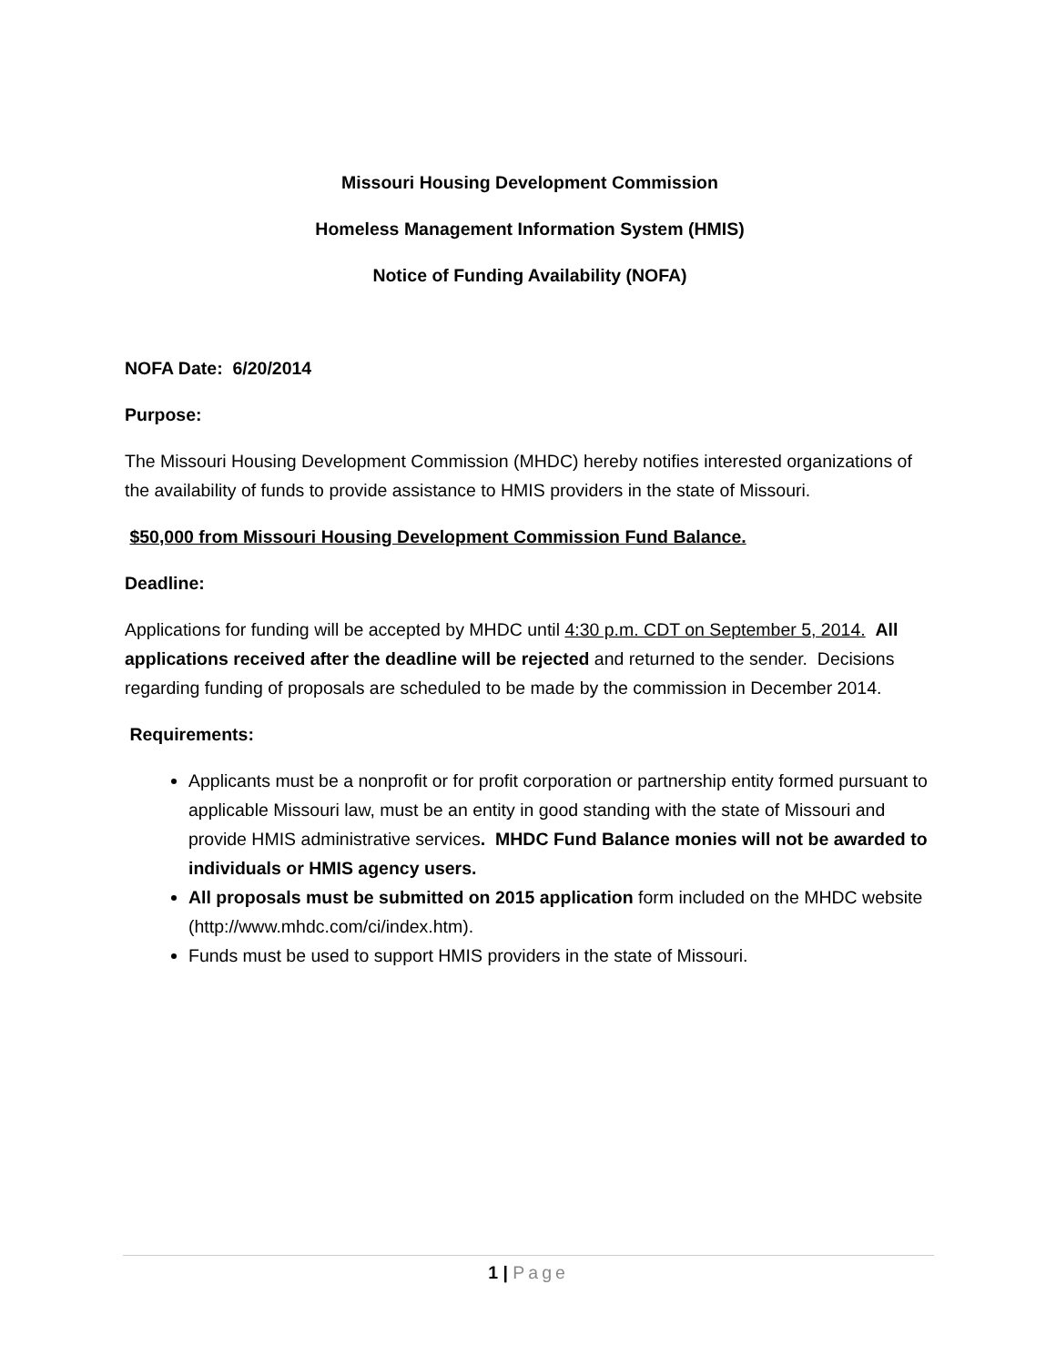Missouri Housing Development Commission
Homeless Management Information System (HMIS)
Notice of Funding Availability (NOFA)
NOFA Date: 6/20/2014
Purpose:
The Missouri Housing Development Commission (MHDC) hereby notifies interested organizations of the availability of funds to provide assistance to HMIS providers in the state of Missouri.
$50,000 from Missouri Housing Development Commission Fund Balance.
Deadline:
Applications for funding will be accepted by MHDC until 4:30 p.m. CDT on September 5, 2014. All applications received after the deadline will be rejected and returned to the sender. Decisions regarding funding of proposals are scheduled to be made by the commission in December 2014.
Requirements:
Applicants must be a nonprofit or for profit corporation or partnership entity formed pursuant to applicable Missouri law, must be an entity in good standing with the state of Missouri and provide HMIS administrative services. MHDC Fund Balance monies will not be awarded to individuals or HMIS agency users.
All proposals must be submitted on 2015 application form included on the MHDC website (http://www.mhdc.com/ci/index.htm).
Funds must be used to support HMIS providers in the state of Missouri.
1 | Page